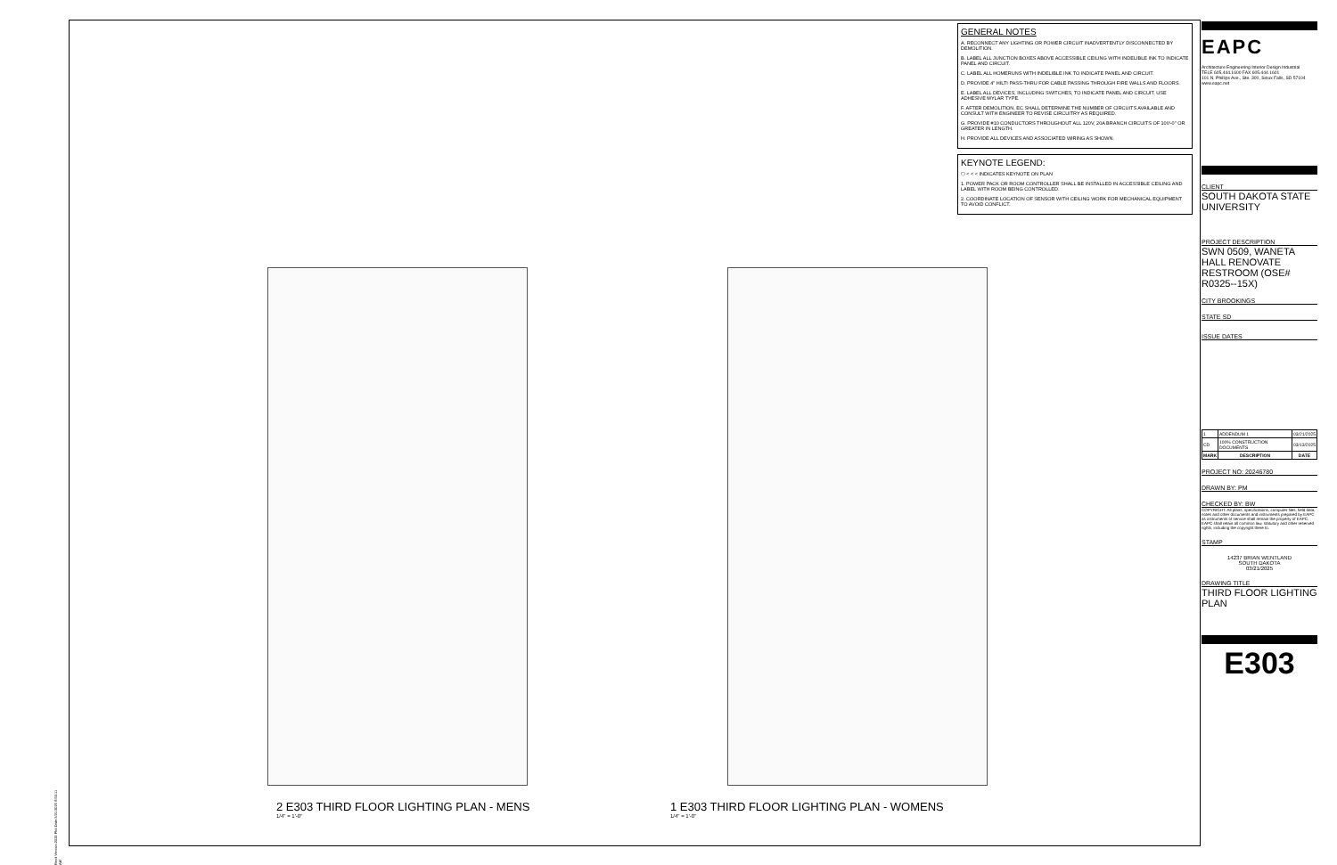2 E303 THIRD FLOOR LIGHTING PLAN - MENS
1/4" = 1'-0"
1 E303 THIRD FLOOR LIGHTING PLAN - WOMENS
1/4" = 1'-0"
GENERAL NOTES
A. RECONNECT ANY LIGHTING OR POWER CIRCUIT INADVERTENTLY DISCONNECTED BY DEMOLITION.
B. LABEL ALL JUNCTION BOXES ABOVE ACCESSIBLE CEILING WITH INDELIBLE INK TO INDICATE PANEL AND CIRCUIT.
C. LABEL ALL HOMERUNS WITH INDELIBLE INK TO INDICATE PANEL AND CIRCUIT.
D. PROVIDE 4" HILTI PASS-THRU FOR CABLE PASSING THROUGH FIRE WALLS AND FLOORS.
E. LABEL ALL DEVICES, INCLUDING SWITCHES, TO INDICATE PANEL AND CIRCUIT. USE ADHESIVE MYLAR TYPE.
F. AFTER DEMOLITION, EC SHALL DETERMINE THE NUMBER OF CIRCUITS AVAILABLE AND CONSULT WITH ENGINEER TO REVISE CIRCUITRY AS REQUIRED.
G. PROVIDE #10 CONDUCTORS THROUGHOUT ALL 120V, 20A BRANCH CIRCUITS OF 100'-0" OR GREATER IN LENGTH.
H. PROVIDE ALL DEVICES AND ASSOCIATED WIRING AS SHOWN.
KEYNOTE LEGEND:
⬡ < < < INDICATES KEYNOTE ON PLAN
1. POWER PACK OR ROOM CONTROLLER SHALL BE INSTALLED IN ACCESSIBLE CEILING AND LABEL WITH ROOM BEING CONTROLLED.
2. COORDINATE LOCATION OF SENSOR WITH CEILING WORK FOR MECHANICAL EQUIPMENT TO AVOID CONFLICT.
EAPC
Architecture Engineering Interior Design Industrial
TELE 605.444.1600 FAX 605.444.1601
101 N. Phillips Ave., Ste. 300, Sioux Falls, SD 57104
www.eapc.net
CLIENT
SOUTH DAKOTA STATE UNIVERSITY
PROJECT DESCRIPTION
SWN 0509, WANETA HALL RENOVATE RESTROOM (OSE# R0325--15X)
CITY BROOKINGS
STATE SD
ISSUE DATES
| 1 | ADDENDUM 1 | 03/21/2025 |
| CD | 100% CONSTRUCTION DOCUMENTS | 03/13/2025 |
| MARK | DESCRIPTION | DATE |
PROJECT NO: 20246780
DRAWN BY: PM
CHECKED BY: BW
COPYRIGHT: All plans, specifications, computer files, field data, notes and other documents and instruments prepared by EAPC as instruments of service shall remain the property of EAPC. EAPC shall retain all common law, statutory and other reserved rights, including the copyright there to.
STAMP
14237 BRIAN WENTLAND
SOUTH DAKOTA
03/21/2025
DRAWING TITLE
THIRD FLOOR LIGHTING PLAN
E303
Revit Version:2022 Plot Date:3/21/2025 8:50:11 AM